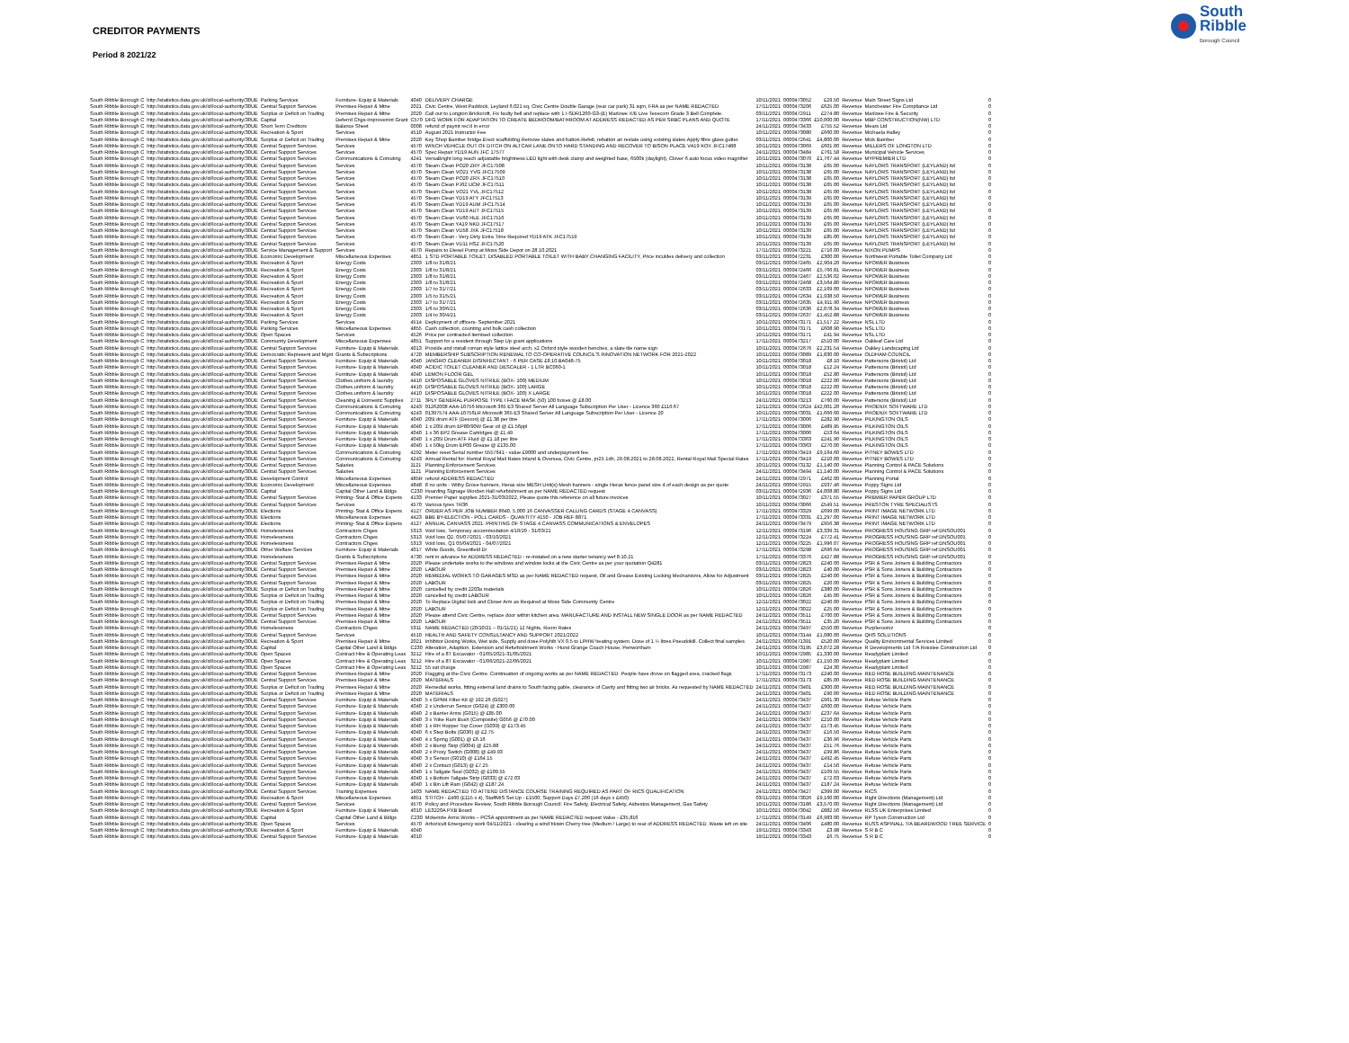CREDITOR PAYMENTS
Period 8 2021/22
South
Ribble
Borough Council
| South Ribble Borough C | http://statistics.data.gov.uk/id/local-authority/30UE | Parking Services | Furniture- Equip & Materials | 4040 | DELIVERY CHARGE | 10/11/2021 | 0000473052 | £29.50 | Revenue | Main Street Signs Ltd | 0 |
| South Ribble Borough C | http://statistics.data.gov.uk/id/local-authority/30UE | Central Support Services | Premises Repair & Mtne | 2021 | Civic Centre, West Paddock, Leyland 6,021 sq, Civic Centre Double Garage (rear car park) 31 sqm, FRA as per NAME REDACTED | 17/11/2021 | 0000473206 | £625.00 | Revenue | Manchester Fire Compliance Ltd | 0 |
| South Ribble Borough C | http://statistics.data.gov.uk/id/local-authority/30UE | Surplus or Deficit on Trading | Premises Repair & Mtne | 2020 | Call out to Longton Brickcroft, Fix faulty bell and replace with 1 I-SDR1200-G3-(E) Marlowe X/E Live Texecom Grade 3 Bell Complete. | 03/11/2021 | 0000472911 | £274.80 | Revenue | Marlowe Fire & Security | 0 |
| South Ribble Borough C | http://statistics.data.gov.uk/id/local-authority/30UE | Capital | Deferrd Chgs-Improvemnt Grant | C570 | DFG WORK FOR ADAPTATION TO CREATE BEDROOM/BATHROOM AT ADDRESS REDACTED AS PER SRBC PLANS AND QUOTE | 17/11/2021 | 0000473366 | £10,000.00 | Revenue | MBP CONSTRUCTION(NW) LTD | 0 |
| South Ribble Borough C | http://statistics.data.gov.uk/id/local-authority/30UE | Short Term Creditors | Balance Sheet | 0008 | refund of paymt rec'd in error | 24/11/2021 | 0000473433 | £755.52 | Revenue | Mears Ltd | 0 |
| South Ribble Borough C | http://statistics.data.gov.uk/id/local-authority/30UE | Recreation & Sport | Services | 4510 | August 2021 Instructor Fee | 10/11/2021 | 0000473080 | £660.00 | Revenue | Michaela Halley | 0 |
| South Ribble Borough C | http://statistics.data.gov.uk/id/local-authority/30UE | Surplus or Deficit on Trading | Premises Repair & Mtne | 2020 | Key Shop Bamber bridge.Erect scaffolding.Remove slates and batton.Refelt, rebatton an reslate using existing slates.Apply fibre glass gutter. | 03/11/2021 | 0000472641 | £4,800.00 | Revenue | Mick Bamber | 0 |
| South Ribble Borough C | http://statistics.data.gov.uk/id/local-authority/30UE | Central Support Services | Services | 4570 | WINCH VEHICLE OUT OF DITCH ON ALTCAR LANE ONTO HARD STANDING AND RECOVER TO BISON PLACE VA19 KOX JFC17488 | 10/11/2021 | 0000473069 | £601.00 | Revenue | MILLERS OF LONGTON LTD | 0 |
| South Ribble Borough C | http://statistics.data.gov.uk/id/local-authority/30UE | Central Support Services | Services | 4570 | Spec Repair YD19 AUN JFC 17577 | 24/11/2021 | 0000473484 | £761.58 | Revenue | Municipal Vehicle Services | 0 |
| South Ribble Borough C | http://statistics.data.gov.uk/id/local-authority/30UE | Central Support Services | Communications & Comuting | 4241 | VersaBright long reach adjustable brightness LED light with desk clamp and weighted base, 6500k (daylight), Clover 6 auto focus video magnifier | 10/11/2021 | 0000473070 | £1,767.44 | Revenue | MYPREMIER LTD | 0 |
| South Ribble Borough C | http://statistics.data.gov.uk/id/local-authority/30UE | Central Support Services | Services | 4570 | Steam Clean PO20 ZRY JFC17508 | 10/11/2021 | 0000473138 | £65.00 | Revenue | NAYLORS TRANSPORT (LEYLAND) ltd | 0 |
| South Ribble Borough C | http://statistics.data.gov.uk/id/local-authority/30UE | Central Support Services | Services | 4570 | Steam Clean VO21 YVG JFC17509 | 10/11/2021 | 0000473138 | £65.00 | Revenue | NAYLORS TRANSPORT (LEYLAND) ltd | 0 |
| South Ribble Borough C | http://statistics.data.gov.uk/id/local-authority/30UE | Central Support Services | Services | 4570 | Steam Clean PO20 ZRX JFC17510 | 10/11/2021 | 0000473138 | £65.00 | Revenue | NAYLORS TRANSPORT (LEYLAND) ltd | 0 |
| South Ribble Borough C | http://statistics.data.gov.uk/id/local-authority/30UE | Central Support Services | Services | 4570 | Steam Clean PJ62 UCM JFC17511 | 10/11/2021 | 0000473138 | £65.00 | Revenue | NAYLORS TRANSPORT (LEYLAND) ltd | 0 |
| South Ribble Borough C | http://statistics.data.gov.uk/id/local-authority/30UE | Central Support Services | Services | 4570 | Steam Clean VO21 YVL JFC17512 | 10/11/2021 | 0000473138 | £65.00 | Revenue | NAYLORS TRANSPORT (LEYLAND) ltd | 0 |
| South Ribble Borough C | http://statistics.data.gov.uk/id/local-authority/30UE | Central Support Services | Services | 4570 | Steam Clean YD19 ATY JFC17513 | 10/11/2021 | 0000473139 | £65.00 | Revenue | NAYLORS TRANSPORT (LEYLAND) ltd | 0 |
| South Ribble Borough C | http://statistics.data.gov.uk/id/local-authority/30UE | Central Support Services | Services | 4570 | Steam Clean YD19 AUM JFC17514 | 10/11/2021 | 0000473139 | £65.00 | Revenue | NAYLORS TRANSPORT (LEYLAND) ltd | 0 |
| South Ribble Borough C | http://statistics.data.gov.uk/id/local-authority/30UE | Central Support Services | Services | 4570 | Steam Clean YD19 AUT JFC17515 | 10/11/2021 | 0000473139 | £65.00 | Revenue | NAYLORS TRANSPORT (LEYLAND) ltd | 0 |
| South Ribble Borough C | http://statistics.data.gov.uk/id/local-authority/30UE | Central Support Services | Services | 4570 | Steam Clean VU60 HLE JFC17516 | 10/11/2021 | 0000473139 | £65.00 | Revenue | NAYLORS TRANSPORT (LEYLAND) ltd | 0 |
| South Ribble Borough C | http://statistics.data.gov.uk/id/local-authority/30UE | Central Support Services | Services | 4570 | Steam Clean YA19 NKD JFC17517 | 10/11/2021 | 0000473139 | £65.00 | Revenue | NAYLORS TRANSPORT (LEYLAND) ltd | 0 |
| South Ribble Borough C | http://statistics.data.gov.uk/id/local-authority/30UE | Central Support Services | Services | 4570 | Steam Clean VU58 JXK JFC17518 | 10/11/2021 | 0000473139 | £65.00 | Revenue | NAYLORS TRANSPORT (LEYLAND) ltd | 0 |
| South Ribble Borough C | http://statistics.data.gov.uk/id/local-authority/30UE | Central Support Services | Services | 4570 | Steam Clean - Very Dirty Extra Time Required YD19 ATK JFC17519 | 10/11/2021 | 0000473139 | £85.00 | Revenue | NAYLORS TRANSPORT (LEYLAND) ltd | 0 |
| South Ribble Borough C | http://statistics.data.gov.uk/id/local-authority/30UE | Central Support Services | Services | 4570 | Steam Clean VU11 HSZ JFC17520 | 10/11/2021 | 0000473139 | £65.00 | Revenue | NAYLORS TRANSPORT (LEYLAND) ltd | 0 |
| South Ribble Borough C | http://statistics.data.gov.uk/id/local-authority/30UE | Service Management & Support | Services | 4570 | Repairs to Diesel Pump at Moss Side Depot on 28.10.2021 | 17/11/2021 | 0000473221 | £716.00 | Revenue | NIXON PUMPS | 0 |
| South Ribble Borough C | http://statistics.data.gov.uk/id/local-authority/30UE | Economic Development | Miscellaneous Expenses | 4851 | 1 STD PORTABLE TOILET, DISABLED PORTABLE TOILET WITH BABY CHANGING FACILITY, Price inculdes delivery and collection | 03/11/2021 | 0000472231 | £300.00 | Revenue | Northwest Portable Toilet Company Ltd | 0 |
| South Ribble Borough C | http://statistics.data.gov.uk/id/local-authority/30UE | Recreation & Sport | Energy Costs | 2303 | 1/8 to 31/8/21 | 03/11/2021 | 0000472465 | £2,904.20 | Revenue | NPOWER Business | 0 |
| South Ribble Borough C | http://statistics.data.gov.uk/id/local-authority/30UE | Recreation & Sport | Energy Costs | 2303 | 1/8 to 31/8/21 | 03/11/2021 | 0000472466 | £5,766.81 | Revenue | NPOWER Business | 0 |
| South Ribble Borough C | http://statistics.data.gov.uk/id/local-authority/30UE | Recreation & Sport | Energy Costs | 2303 | 1/8 to 31/8/21 | 03/11/2021 | 0000472467 | £2,536.02 | Revenue | NPOWER Business | 0 |
| South Ribble Borough C | http://statistics.data.gov.uk/id/local-authority/30UE | Recreation & Sport | Energy Costs | 2303 | 1/8 to 31/8/21 | 03/11/2021 | 0000472468 | £3,564.80 | Revenue | NPOWER Business | 0 |
| South Ribble Borough C | http://statistics.data.gov.uk/id/local-authority/30UE | Recreation & Sport | Energy Costs | 2303 | 1/7 to 31/7/21 | 03/11/2021 | 0000472633 | £2,169.00 | Revenue | NPOWER Business | 0 |
| South Ribble Borough C | http://statistics.data.gov.uk/id/local-authority/30UE | Recreation & Sport | Energy Costs | 2303 | 1/5 to 31/5/21 | 03/11/2021 | 0000472634 | £1,938.50 | Revenue | NPOWER Business | 0 |
| South Ribble Borough C | http://statistics.data.gov.uk/id/local-authority/30UE | Recreation & Sport | Energy Costs | 2303 | 1/7 to 31/7/21 | 03/11/2021 | 0000472635 | £4,911.90 | Revenue | NPOWER Business | 0 |
| South Ribble Borough C | http://statistics.data.gov.uk/id/local-authority/30UE | Recreation & Sport | Energy Costs | 2303 | 1/6 to 30/6/21 | 03/11/2021 | 0000472636 | £2,078.34 | Revenue | NPOWER Business | 0 |
| South Ribble Borough C | http://statistics.data.gov.uk/id/local-authority/30UE | Recreation & Sport | Energy Costs | 2303 | 1/4 to 30/4/21 | 03/11/2021 | 0000472637 | £1,452.88 | Revenue | NPOWER Business | 0 |
| South Ribble Borough C | http://statistics.data.gov.uk/id/local-authority/30UE | Parking Services | Services | 4514 | Deployment of officers- September 2021 | 10/11/2021 | 0000473171 | £1,517.22 | Revenue | NSL LTD | 0 |
| South Ribble Borough C | http://statistics.data.gov.uk/id/local-authority/30UE | Parking Services | Miscellaneous Expenses | 4855 | Cash collection, counting and bulk cash collection | 10/11/2021 | 0000473171 | £608.90 | Revenue | NSL LTD | 0 |
| South Ribble Borough C | http://statistics.data.gov.uk/id/local-authority/30UE | Open Spaces | Services | 4526 | Price per contracted itemised collection | 10/11/2021 | 0000473171 | £41.94 | Revenue | NSL LTD | 0 |
| South Ribble Borough C | http://statistics.data.gov.uk/id/local-authority/30UE | Community Development | Miscellaneous Expenses | 4851 | Support for a resident through Step Up grant applications | 17/11/2021 | 0000473217 | £510.00 | Revenue | Oakleaf Care Ltd | 0 |
| South Ribble Borough C | http://statistics.data.gov.uk/id/local-authority/30UE | Central Support Services | Furniture- Equip & Materials | 4013 | Provide and install roman style lattice steel arch, x2 Oxford style wooden benches, a slate tile name sign | 10/11/2021 | 0000472676 | £2,231.54 | Revenue | Oakley Landscaping Ltd | 0 |
| South Ribble Borough C | http://statistics.data.gov.uk/id/local-authority/30UE | Democratic Represent and Mgnt | Grants & Subscriptions | 4720 | MEMBERSHIP SUBSCRIPTION RENEWAL TO CO-OPERATIVE COUNCIL'S INNOVATION NETWORK FOR 2021-2022 | 10/11/2021 | 0000473089 | £1,830.00 | Revenue | OLDHAM COUNCIL | 0 |
| South Ribble Borough C | http://statistics.data.gov.uk/id/local-authority/30UE | Central Support Services | Furniture- Equip & Materials | 4040 | JANGRO CLEANER DISINFECTANT - 6 PER CASE £8.10 BA048-75 | 10/11/2021 | 0000473018 | £8.10 | Revenue | Pattersons (Bristol) Ltd | 0 |
| South Ribble Borough C | http://statistics.data.gov.uk/id/local-authority/30UE | Central Support Services | Furniture- Equip & Materials | 4040 | ACIDIC TOILET CLEANER AND DESCALER - 1 LTR BC060-1 | 10/11/2021 | 0000473018 | £12.24 | Revenue | Pattersons (Bristol) Ltd | 0 |
| South Ribble Borough C | http://statistics.data.gov.uk/id/local-authority/30UE | Central Support Services | Furniture- Equip & Materials | 4040 | LEMON FLOOR GEL | 10/11/2021 | 0000473018 | £52.80 | Revenue | Pattersons (Bristol) Ltd | 0 |
| South Ribble Borough C | http://statistics.data.gov.uk/id/local-authority/30UE | Central Support Services | Clothes,uniform & laundry | 4410 | DISPOSABLE GLOVES NITRILE (BOX- 100) MEDIUM | 10/11/2021 | 0000473018 | £222.00 | Revenue | Pattersons (Bristol) Ltd | 0 |
| South Ribble Borough C | http://statistics.data.gov.uk/id/local-authority/30UE | Central Support Services | Clothes,uniform & laundry | 4410 | DISPOSABLE GLOVES NITRILE (BOX- 100) LARGE | 10/11/2021 | 0000473018 | £222.00 | Revenue | Pattersons (Bristol) Ltd | 0 |
| South Ribble Borough C | http://statistics.data.gov.uk/id/local-authority/30UE | Central Support Services | Clothes,uniform & laundry | 4410 | DISPOSABLE GLOVES NITRILE (BOX- 100) X LARGE | 10/11/2021 | 0000473018 | £222.00 | Revenue | Pattersons (Bristol) Ltd | 0 |
| South Ribble Borough C | http://statistics.data.gov.uk/id/local-authority/30UE | Central Support Services | Cleaning & Domestic Supplies | 2711 | 3PLY GENERAL PURPOSE TYPE I FACE MASK (50) 100 boxes @ £8.00 | 24/11/2021 | 0000473213 | £760.00 | Revenue | Pattersons (Bristol) Ltd | 0 |
| South Ribble Borough C | http://statistics.data.gov.uk/id/local-authority/30UE | Central Support Services | Communications & Comuting | 4243 | 01262008 AAA-10756 Microsoft 365 E3 Shared Server All Language Subscription Per User - Licence 360 £116.67 | 12/11/2021 | 0000472624 | £42,001.20 | Revenue | PHOENIX SOFTWARE LTD | 0 |
| South Ribble Borough C | http://statistics.data.gov.uk/id/local-authority/30UE | Central Support Services | Communications & Comuting | 4243 | 01397574 AAA-10756LR Microsoft 365 E3 Shared Server All Language Subscription Per User - Licence 20 | 10/11/2021 | 0000473031 | £1,666.60 | Revenue | PHOENIX SOFTWARE LTD | 0 |
| South Ribble Borough C | http://statistics.data.gov.uk/id/local-authority/30UE | Central Support Services | Furniture- Equip & Materials | 4040 | 205l drum ATF (Dexron) @ £1.38 per litre | 17/11/2021 | 0000473006 | £282.90 | Revenue | PILKINGTON OILS | 0 |
| South Ribble Borough C | http://statistics.data.gov.uk/id/local-authority/30UE | Central Support Services | Furniture- Equip & Materials | 4040 | 1 x 205l drum EP80/90W Gear oil @ £1.56ppl | 17/11/2021 | 0000473006 | £489.95 | Revenue | PILKINGTON OILS | 0 |
| South Ribble Borough C | http://statistics.data.gov.uk/id/local-authority/30UE | Central Support Services | Furniture- Equip & Materials | 4040 | 1 x 36 EP2 Grease Cartridges @ £1.49 | 17/11/2021 | 0000473006 | £53.64 | Revenue | PILKINGTON OILS | 0 |
| South Ribble Borough C | http://statistics.data.gov.uk/id/local-authority/30UE | Central Support Services | Furniture- Equip & Materials | 4040 | 1 x 205l Drum ATF Fluid @ £1.18 per litre | 17/11/2021 | 0000473363 | £241.90 | Revenue | PILKINGTON OILS | 0 |
| South Ribble Borough C | http://statistics.data.gov.uk/id/local-authority/30UE | Central Support Services | Furniture- Equip & Materials | 4040 | 1 x 50kg Drum EP00 Grease @ £135.00 | 17/11/2021 | 0000473363 | £270.00 | Revenue | PILKINGTON OILS | 0 |
| South Ribble Borough C | http://statistics.data.gov.uk/id/local-authority/30UE | Central Support Services | Communications & Comuting | 4292 | Meter reset Serial number 5557641 - value £9000 and underpayment fee. | 17/11/2021 | 0000473419 | £9,164.60 | Revenue | PITNEY BOWES LTD | 0 |
| South Ribble Borough C | http://statistics.data.gov.uk/id/local-authority/30UE | Central Support Services | Communications & Comuting | 4243 | Annual Rental for: Rental Royal Mail Rates Inland & Oversea, Civic Centre, pr25 1dh, 29.08.2021 to 28.08.2022, Rental Royal Mail Special Rates | 17/11/2021 | 0000473419 | £210.00 | Revenue | PITNEY BOWES LTD | 0 |
| South Ribble Borough C | http://statistics.data.gov.uk/id/local-authority/30UE | Central Support Services | Salaries | 1121 | Planning Enforcement Services | 10/11/2021 | 0000473132 | £1,140.00 | Revenue | Planning Control & PACE Solutions | 0 |
| South Ribble Borough C | http://statistics.data.gov.uk/id/local-authority/30UE | Central Support Services | Salaries | 1121 | Planning Enforcement Services | 24/11/2021 | 0000473494 | £1,140.00 | Revenue | Planning Control & PACE Solutions | 0 |
| South Ribble Borough C | http://statistics.data.gov.uk/id/local-authority/30UE | Development Control | Miscellaneous Expenses | 485R | refund ADDRESS REDACTED | 24/11/2021 | 0000472971 | £462.00 | Revenue | Planning Portal | 0 |
| South Ribble Borough C | http://statistics.data.gov.uk/id/local-authority/30UE | Economic Development | Miscellaneous Expenses | 4848 | 8 no units - Withy Grove banners, Heras size MESH Unit(s) Mesh banners - single Heras fence panel size 4 of each design as per quote | 24/11/2021 | 0000472915 | £937.46 | Revenue | Poppy Signs Ltd | 0 |
| South Ribble Borough C | http://statistics.data.gov.uk/id/local-authority/30UE | Capital | Capital Other Land & Bldgs | C230 | Hoarding Signage Worden Hall refurbishment as per NAME REDACTED request | 03/11/2021 | 0000472936 | £4,008.80 | Revenue | Poppy Signs Ltd | 0 |
| South Ribble Borough C | http://statistics.data.gov.uk/id/local-authority/30UE | Central Support Services | Printing- Stat & Office Expens | 4133 | Premier Paper supplies 2021-31/03/2022, Please quote this reference on all future invoices | 10/11/2021 | 0000473027 | £371.55 | Revenue | PREMIER PAPER GROUP LTD | 0 |
| South Ribble Borough C | http://statistics.data.gov.uk/id/local-authority/30UE | Central Support Services | Services | 4570 | Various tyres TR36 | 10/11/2021 | 0000473066 | £549.51 | Revenue | PRESTON TYRE SPECIALISTS | 0 |
| South Ribble Borough C | http://statistics.data.gov.uk/id/local-authority/30UE | Elections | Printing- Stat & Office Expens | 4127 | ORDER AS PER JOB NUMBER 8640, 5,000 16 CANVASSER CALLING CARDS (STAGE 4 CANVASS) | 17/11/2021 | 0000473329 | £699.00 | Revenue | PRINT IMAGE NETWORK LTD | 0 |
| South Ribble Borough C | http://statistics.data.gov.uk/id/local-authority/30UE | Elections | Miscellaneous Expenses | 4423 | BBE BY-ELECTION - POLL CARDS - QUANTITY 4150 - JOB REF 8871 | 17/11/2021 | 0000473331 | £1,297.00 | Revenue | PRINT IMAGE NETWORK LTD | 0 |
| South Ribble Borough C | http://statistics.data.gov.uk/id/local-authority/30UE | Elections | Printing- Stat & Office Expens | 4127 | ANNUAL CANVASS 2021: PRINTING OF STAGE 4 CANVASS COMMUNICATIONS & ENVELOPES | 24/11/2021 | 0000473479 | £956.38 | Revenue | PRINT IMAGE NETWORK LTD | 0 |
| South Ribble Borough C | http://statistics.data.gov.uk/id/local-authority/30UE | Homelessness | Contractors Chges | 5313 | Void loss, Temporary accommodation 4/10/20 - 31/03/21 | 12/11/2021 | 0000473196 | £3,339.31 | Revenue | PROGRESS HOUSING GRP ref:DNSOU001 | 0 |
| South Ribble Borough C | http://statistics.data.gov.uk/id/local-authority/30UE | Homelessness | Contractors Chges | 5313 | Void loss Q2, 05/07/2021 - 03/10/2021 | 12/11/2021 | 0000473224 | £772.41 | Revenue | PROGRESS HOUSING GRP ref:DNSOU001 | 0 |
| South Ribble Borough C | http://statistics.data.gov.uk/id/local-authority/30UE | Homelessness | Contractors Chges | 5313 | Void loss, Q1 05/04/2021 - 04/07/2021 | 12/11/2021 | 0000473225 | £1,996.07 | Revenue | PROGRESS HOUSING GRP ref:DNSOU001 | 0 |
| South Ribble Borough C | http://statistics.data.gov.uk/id/local-authority/30UE | Other Welfare Services | Furniture- Equip & Materials | 4017 | White Goods, Greenfield Dr | 17/11/2021 | 0000473298 | £696.64 | Revenue | PROGRESS HOUSING GRP ref:DNSOU001 | 0 |
| South Ribble Borough C | http://statistics.data.gov.uk/id/local-authority/30UE | Homelessness | Grants & Subscriptions | 4730 | rent in advance for ADDRESS REDACTED - re-instated on a new starter tenancy wef 8.10.21 | 17/11/2021 | 0000473376 | £427.88 | Revenue | PROGRESS HOUSING GRP ref:DNSOU001 | 0 |
| South Ribble Borough C | http://statistics.data.gov.uk/id/local-authority/30UE | Central Support Services | Premises Repair & Mtne | 2020 | Please undertake works to the windows and window locks at the Civic Centre as per your quotation Q4281 | 03/11/2021 | 0000472823 | £240.00 | Revenue | PSR & Sons Joiners & Building Contractors | 0 |
| South Ribble Borough C | http://statistics.data.gov.uk/id/local-authority/30UE | Central Support Services | Premises Repair & Mtne | 2020 | LABOUR | 03/11/2021 | 0000472823 | £40.00 | Revenue | PSR & Sons Joiners & Building Contractors | 0 |
| South Ribble Borough C | http://statistics.data.gov.uk/id/local-authority/30UE | Central Support Services | Premises Repair & Mtne | 2020 | REMEDIAL WORKS TO GARAGES MSD as per NAME REDACTED request, Oil and Grease Existing Locking Mechanisms, Allow for Adjustment | 03/11/2021 | 0000472825 | £240.00 | Revenue | PSR & Sons Joiners & Building Contractors | 0 |
| South Ribble Borough C | http://statistics.data.gov.uk/id/local-authority/30UE | Central Support Services | Premises Repair & Mtne | 2020 | LABOUR | 03/11/2021 | 0000472825 | £20.00 | Revenue | PSR & Sons Joiners & Building Contractors | 0 |
| South Ribble Borough C | http://statistics.data.gov.uk/id/local-authority/30UE | Surplus or Deficit on Trading | Premises Repair & Mtne | 2020 | cancelled by credit 2203a materials | 10/11/2021 | 0000472826 | £380.00 | Revenue | PSR & Sons Joiners & Building Contractors | 0 |
| South Ribble Borough C | http://statistics.data.gov.uk/id/local-authority/30UE | Surplus or Deficit on Trading | Premises Repair & Mtne | 2020 | cancelled by credit LABOUR | 10/11/2021 | 0000472826 | £45.00 | Revenue | PSR & Sons Joiners & Building Contractors | 0 |
| South Ribble Borough C | http://statistics.data.gov.uk/id/local-authority/30UE | Surplus or Deficit on Trading | Premises Repair & Mtne | 2020 | To Replace Digital lock and Closer Arm as Required at Moss Side Community Centre | 12/11/2021 | 0000473022 | £240.00 | Revenue | PSR & Sons Joiners & Building Contractors | 0 |
| South Ribble Borough C | http://statistics.data.gov.uk/id/local-authority/30UE | Surplus or Deficit on Trading | Premises Repair & Mtne | 2020 | LABOUR | 12/11/2021 | 0000473022 | £25.00 | Revenue | PSR & Sons Joiners & Building Contractors | 0 |
| South Ribble Borough C | http://statistics.data.gov.uk/id/local-authority/30UE | Central Support Services | Premises Repair & Mtne | 2020 | Please attend Civic Centre, replace door within kitchen area. MANUFACTURE AND INSTALL NEW SINGLE DOOR as per NAME REDACTED | 24/11/2021 | 0000473511 | £700.00 | Revenue | PSR & Sons Joiners & Building Contractors | 0 |
| South Ribble Borough C | http://statistics.data.gov.uk/id/local-authority/30UE | Central Support Services | Premises Repair & Mtne | 2020 | LABOUR | 24/11/2021 | 0000473511 | £35.20 | Revenue | PSR & Sons Joiners & Building Contractors | 0 |
| South Ribble Borough C | http://statistics.data.gov.uk/id/local-authority/30UE | Homelessness | Contractors Chges | 5311 | NAME REDACTED (20/10/21 – 01/11/21) 12 Nights, Room Rates | 24/11/2021 | 0000473497 | £550.00 | Revenue | Purpleroomz | 0 |
| South Ribble Borough C | http://statistics.data.gov.uk/id/local-authority/30UE | Central Support Services | Services | 4510 | HEALTH AND SAFETY CONSULTANCY AND SUPPORT 2021/2022 | 10/11/2021 | 0000473144 | £1,080.00 | Revenue | QHS SOLUTIONS | 0 |
| South Ribble Borough C | http://statistics.data.gov.uk/id/local-authority/30UE | Recreation & Sport | Premises Repair & Mtne | 2021 | Inhibitor Dosing Works, Wet side, Supply and dose Polyhib VX 0.5 to LPHW heating system. Dose of 1 ¼ litres Pseudokill. Collect final samples | 24/11/2021 | 0000471391 | £520.00 | Revenue | Quality Environmental Services Limited | 0 |
| South Ribble Borough C | http://statistics.data.gov.uk/id/local-authority/30UE | Capital | Capital Other Land & Bldgs | C230 | Alteration, Adaption, Extension and Refurbishment Works - Hurst Grange Coach House, Penwortham | 24/11/2021 | 0000473195 | £3,072.28 | Revenue | R Developments Ltd T/A Rosslee Construction Ltd | 0 |
| South Ribble Borough C | http://statistics.data.gov.uk/id/local-authority/30UE | Open Spaces | Contract Hire & Operating Leas | 3212 | Hire of a 8T Excavator - 01/05/2021-31/05/2021 | 10/11/2021 | 0000472985 | £1,330.00 | Revenue | Readyplant Limited | 0 |
| South Ribble Borough C | http://statistics.data.gov.uk/id/local-authority/30UE | Open Spaces | Contract Hire & Operating Leas | 3212 | Hire of a 8T Excavator - 01/06/2021-22/06/2021 | 10/11/2021 | 0000472987 | £1,150.00 | Revenue | Readyplant Limited | 0 |
| South Ribble Borough C | http://statistics.data.gov.uk/id/local-authority/30UE | Open Spaces | Contract Hire & Operating Leas | 3212 | 55 vat charge | 10/11/2021 | 0000472987 | £24.30 | Revenue | Readyplant Limited | 0 |
| South Ribble Borough C | http://statistics.data.gov.uk/id/local-authority/30UE | Central Support Services | Premises Repair & Mtne | 2020 | Flagging at the Civic Centre. Continuation of ongoing works as per NAME REDACTED. People have drove on flagged area, cracked flags | 17/11/2021 | 0000473173 | £240.00 | Revenue | RED ROSE BUILDING MAINTENANCE | 0 |
| South Ribble Borough C | http://statistics.data.gov.uk/id/local-authority/30UE | Central Support Services | Premises Repair & Mtne | 2020 | MATERIALS | 17/11/2021 | 0000473173 | £85.00 | Revenue | RED ROSE BUILDING MAINTENANCE | 0 |
| South Ribble Borough C | http://statistics.data.gov.uk/id/local-authority/30UE | Surplus or Deficit on Trading | Premises Repair & Mtne | 2020 | Remedial works, fitting external land drains to South facing gable, clearance of Cavity and fitting two air bricks. As requested by NAME REDACTED | 24/11/2021 | 0000473401 | £300.00 | Revenue | RED ROSE BUILDING MAINTENANCE | 0 |
| South Ribble Borough C | http://statistics.data.gov.uk/id/local-authority/30UE | Surplus or Deficit on Trading | Premises Repair & Mtne | 2020 | MATERIALS | 24/11/2021 | 0000473401 | £90.00 | Revenue | RED ROSE BUILDING MAINTENANCE | 0 |
| South Ribble Borough C | http://statistics.data.gov.uk/id/local-authority/30UE | Central Support Services | Furniture- Equip & Materials | 4040 | 5 x GPM4 Filter Kit @ 192.26 (G027) | 24/11/2021 | 0000473437 | £961.30 | Revenue | Refuse Vehicle Parts | 0 |
| South Ribble Borough C | http://statistics.data.gov.uk/id/local-authority/30UE | Central Support Services | Furniture- Equip & Materials | 4040 | 2 x Underrun Sensor (G024) @ £300.00 | 24/11/2021 | 0000473437 | £600.00 | Revenue | Refuse Vehicle Parts | 0 |
| South Ribble Borough C | http://statistics.data.gov.uk/id/local-authority/30UE | Central Support Services | Furniture- Equip & Materials | 4040 | 2 x Barrier Arms (G015) @ £85.00 | 24/11/2021 | 0000473437 | £237.64 | Revenue | Refuse Vehicle Parts | 0 |
| South Ribble Borough C | http://statistics.data.gov.uk/id/local-authority/30UE | Central Support Services | Furniture- Equip & Materials | 4040 | 3 x Yoke Ram Bush (Composite) G056 @ £70.00 | 24/11/2021 | 0000473437 | £210.00 | Revenue | Refuse Vehicle Parts | 0 |
| South Ribble Borough C | http://statistics.data.gov.uk/id/local-authority/30UE | Central Support Services | Furniture- Equip & Materials | 4040 | 1 x RH Hopper Top Cover (G039) @ £173.45 | 24/11/2021 | 0000473437 | £173.45 | Revenue | Refuse Vehicle Parts | 0 |
| South Ribble Borough C | http://statistics.data.gov.uk/id/local-authority/30UE | Central Support Services | Furniture- Equip & Materials | 4040 | 6 x Step Bolts (G036) @ £2.75 | 24/11/2021 | 0000473437 | £16.50 | Revenue | Refuse Vehicle Parts | 0 |
| South Ribble Borough C | http://statistics.data.gov.uk/id/local-authority/30UE | Central Support Services | Furniture- Equip & Materials | 4040 | 4 x Spring (G001) @ £6.16 | 24/11/2021 | 0000473437 | £36.96 | Revenue | Refuse Vehicle Parts | 0 |
| South Ribble Borough C | http://statistics.data.gov.uk/id/local-authority/30UE | Central Support Services | Furniture- Equip & Materials | 4040 | 2 x Bump Stop (G004) @ £25.88 | 24/11/2021 | 0000473437 | £51.76 | Revenue | Refuse Vehicle Parts | 0 |
| South Ribble Borough C | http://statistics.data.gov.uk/id/local-authority/30UE | Central Support Services | Furniture- Equip & Materials | 4040 | 2 x Proxy Switch (G008) @ £49.93 | 24/11/2021 | 0000473437 | £99.86 | Revenue | Refuse Vehicle Parts | 0 |
| South Ribble Borough C | http://statistics.data.gov.uk/id/local-authority/30UE | Central Support Services | Furniture- Equip & Materials | 4040 | 3 x Sensor (G010) @ £164.15 | 24/11/2021 | 0000473437 | £492.45 | Revenue | Refuse Vehicle Parts | 0 |
| South Ribble Borough C | http://statistics.data.gov.uk/id/local-authority/30UE | Central Support Services | Furniture- Equip & Materials | 4040 | 2 x Contact (G013) @ £7.25 | 24/11/2021 | 0000473437 | £14.50 | Revenue | Refuse Vehicle Parts | 0 |
| South Ribble Borough C | http://statistics.data.gov.uk/id/local-authority/30UE | Central Support Services | Furniture- Equip & Materials | 4040 | 1 x Tailgate Seal (G032) @ £109.55 | 24/11/2021 | 0000473437 | £109.55 | Revenue | Refuse Vehicle Parts | 0 |
| South Ribble Borough C | http://statistics.data.gov.uk/id/local-authority/30UE | Central Support Services | Furniture- Equip & Materials | 4040 | 1 x Bottom Tailgate Strip (G033) @ £72.03 | 24/11/2021 | 0000473437 | £72.03 | Revenue | Refuse Vehicle Parts | 0 |
| South Ribble Borough C | http://statistics.data.gov.uk/id/local-authority/30UE | Central Support Services | Furniture- Equip & Materials | 4040 | 1 x Bin Lift Ram (G042) @ £187.24 | 24/11/2021 | 0000473437 | £187.24 | Revenue | Refuse Vehicle Parts | 0 |
| South Ribble Borough C | http://statistics.data.gov.uk/id/local-authority/30UE | Central Support Services | Training Expenses | 1403 | NAME REDACTED TO ATTEND DISTANCE COURSE TRAINING REQUIRED AS PART OF RICS QUALIFICATION | 24/11/2021 | 0000473427 | £399.00 | Revenue | RICS | 0 |
| South Ribble Borough C | http://statistics.data.gov.uk/id/local-authority/30UE | Recreation & Sport | Miscellaneous Expenses | 4851 | STITCH - £460 (£115 x 4), StaffMIS Set Up - £1500, Support Days £7,200 (16 days x £450) | 03/11/2021 | 0000473026 | £9,160.00 | Revenue | Right Directions (Management) Ltd | 0 |
| South Ribble Borough C | http://statistics.data.gov.uk/id/local-authority/30UE | Central Support Services | Services | 4570 | Policy and Procedure Review, South Ribble Borough Council: Fire Safety, Electrical Safety, Asbestos Management, Gas Safety | 10/11/2021 | 0000473186 | £3,570.00 | Revenue | Right Directions (Management) Ltd | 0 |
| South Ribble Borough C | http://statistics.data.gov.uk/id/local-authority/30UE | Recreation & Sport | Furniture- Equip & Materials | 4010 | LE3220A PXB Board | 10/11/2021 | 0000473042 | £882.50 | Revenue | RLSS UK Enterprises Limited | 0 |
| South Ribble Borough C | http://statistics.data.gov.uk/id/local-authority/30UE | Capital | Capital Other Land & Bldgs | C230 | Mckenzie Arms Works – PCSA appointment as per NAME REDACTED request Value - £35,816 | 17/11/2021 | 0000473149 | £6,983.00 | Revenue | RP Tyson Construction Ltd | 0 |
| South Ribble Borough C | http://statistics.data.gov.uk/id/local-authority/30UE | Open Spaces | Services | 4570 | Arboricult Emergency work 04/11/2021 - clearing a wind blown Cherry tree (Medium / Large) to rear of ADDRESS REDACTED. Waste left on site | 24/11/2021 | 0000473406 | £480.00 | Revenue | RUSS ASPINALL T/A BEARDWOOD TREE SERVICE | 0 |
| South Ribble Borough C | http://statistics.data.gov.uk/id/local-authority/30UE | Recreation & Sport | Furniture- Equip & Materials | 4040 | | 19/11/2021 | 0000473343 | £3.98 | Revenue | S R B C | 0 |
| South Ribble Borough C | http://statistics.data.gov.uk/id/local-authority/30UE | Central Support Services | Furniture- Equip & Materials | 4010 | | 19/11/2021 | 0000473343 | £6.75 | Revenue | S R B C | 0 |